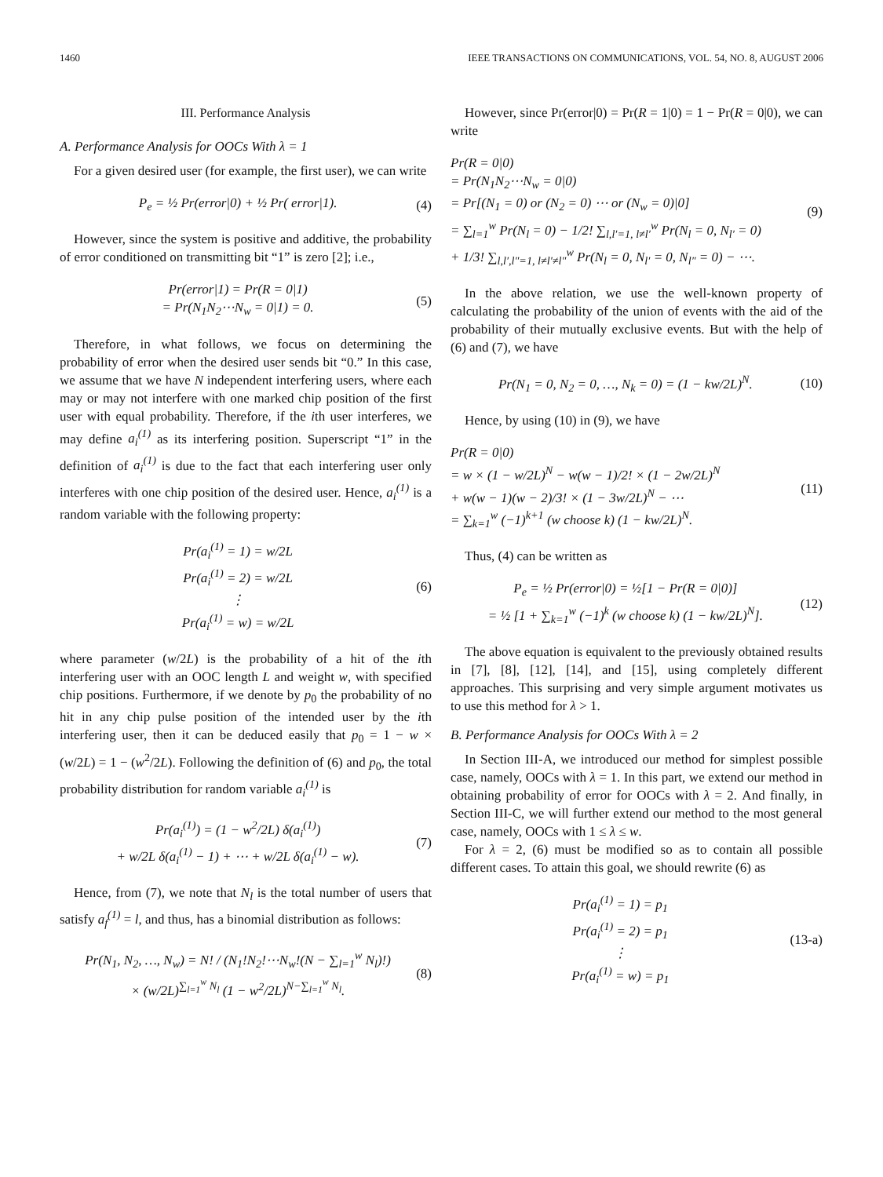1460 IEEE TRANSACTIONS ON COMMUNICATIONS, VOL. 54, NO. 8, AUGUST 2006
III. Performance Analysis
A. Performance Analysis for OOCs With λ = 1
For a given desired user (for example, the first user), we can write
P<sub>e</sub> = ½ Pr(error|0) + ½ Pr( error|1).
(4)
However, since the system is positive and additive, the probability of error conditioned on transmitting bit “1” is zero [2]; i.e.,
Pr(error|1) = Pr(R = 0|1)
= Pr(N<sub>1</sub>N<sub>2</sub>⋯N<sub>w</sub> = 0|1) = 0.
(5)
Therefore, in what follows, we focus on determining the probability of error when the desired user sends bit “0.” In this case, we assume that we have N independent interfering users, where each may or may not interfere with one marked chip position of the first user with equal probability. Therefore, if the ith user interferes, we may define a<sub>i</sub><sup>(1)</sup> as its interfering position. Superscript “1” in the definition of a<sub>i</sub><sup>(1)</sup> is due to the fact that each interfering user only interferes with one chip position of the desired user. Hence, a<sub>i</sub><sup>(1)</sup> is a random variable with the following property:
Pr(a<sub>i</sub><sup>(1)</sup> = 1) = w/2L
Pr(a<sub>i</sub><sup>(1)</sup> = 2) = w/2L
⋮
Pr(a<sub>i</sub><sup>(1)</sup> = w) = w/2L
(6)
where parameter (w/2L) is the probability of a hit of the ith interfering user with an OOC length L and weight w, with specified chip positions. Furthermore, if we denote by p<sub>0</sub> the probability of no hit in any chip pulse position of the intended user by the ith interfering user, then it can be deduced easily that p<sub>0</sub> = 1 − w × (w/2L) = 1 − (w<sup>2</sup>/2L). Following the definition of (6) and p<sub>0</sub>, the total probability distribution for random variable a<sub>i</sub><sup>(1)</sup> is
Pr(a<sub>i</sub><sup>(1)</sup>) = (1 − w<sup>2</sup>/2L) δ(a<sub>i</sub><sup>(1)</sup>)
+ w/2L δ(a<sub>i</sub><sup>(1)</sup> − 1) + ⋯ + w/2L δ(a<sub>i</sub><sup>(1)</sup> − w).
(7)
Hence, from (7), we note that N<sub>l</sub> is the total number of users that satisfy a<sub>f</sub><sup>(1)</sup> = l, and thus, has a binomial distribution as follows:
Pr(N<sub>1</sub>, N<sub>2</sub>, …, N<sub>w</sub>) = N! / (N<sub>1</sub>!N<sub>2</sub>!⋯N<sub>w</sub>!(N − ∑<sub>l=1</sub><sup>w</sup> N<sub>l</sub>)!)
× (w/2L)<sup>∑<sub>l=1</sub><sup>w</sup> N<sub>l</sub></sup> (1 − w<sup>2</sup>/2L)<sup>N−∑<sub>l=1</sub><sup>w</sup> N<sub>l</sub></sup>.
(8)
However, since Pr(error|0) = Pr(R = 1|0) = 1 − Pr(R = 0|0), we can write
Pr(R = 0|0)
= Pr(N<sub>1</sub>N<sub>2</sub>⋯N<sub>w</sub> = 0|0)
= Pr[(N<sub>1</sub> = 0) or (N<sub>2</sub> = 0) ⋯ or (N<sub>w</sub> = 0)|0]
= ∑<sub>l=1</sub><sup>w</sup> Pr(N<sub>l</sub> = 0) − 1/2! ∑<sub>l,l′=1, l≠l′</sub><sup>w</sup> Pr(N<sub>l</sub> = 0, N<sub>l′</sub> = 0)
+ 1/3! ∑<sub>l,l′,l″=1, l≠l′≠l″</sub><sup>w</sup> Pr(N<sub>l</sub> = 0, N<sub>l′</sub> = 0, N<sub>l″</sub> = 0) − ⋯.
(9)
In the above relation, we use the well-known property of calculating the probability of the union of events with the aid of the probability of their mutually exclusive events. But with the help of (6) and (7), we have
Pr(N<sub>1</sub> = 0, N<sub>2</sub> = 0, …, N<sub>k</sub> = 0) = (1 − kw/2L)<sup>N</sup>.
(10)
Hence, by using (10) in (9), we have
Pr(R = 0|0)
= w × (1 − w/2L)<sup>N</sup> − w(w − 1)/2! × (1 − 2w/2L)<sup>N</sup>
+ w(w − 1)(w − 2)/3! × (1 − 3w/2L)<sup>N</sup> − ⋯
= ∑<sub>k=1</sub><sup>w</sup> (−1)<sup>k+1</sup> (w choose k) (1 − kw/2L)<sup>N</sup>.
(11)
Thus, (4) can be written as
P<sub>e</sub> = ½ Pr(error|0) = ½[1 − Pr(R = 0|0)]
= ½ [1 + ∑<sub>k=1</sub><sup>w</sup> (−1)<sup>k</sup> (w choose k) (1 − kw/2L)<sup>N</sup>].
(12)
The above equation is equivalent to the previously obtained results in [7], [8], [12], [14], and [15], using completely different approaches. This surprising and very simple argument motivates us to use this method for λ > 1.
B. Performance Analysis for OOCs With λ = 2
In Section III-A, we introduced our method for simplest possible case, namely, OOCs with λ = 1. In this part, we extend our method in obtaining probability of error for OOCs with λ = 2. And finally, in Section III-C, we will further extend our method to the most general case, namely, OOCs with 1 ≤ λ ≤ w.
For λ = 2, (6) must be modified so as to contain all possible different cases. To attain this goal, we should rewrite (6) as
Pr(a<sub>i</sub><sup>(1)</sup> = 1) = p<sub>1</sub>
Pr(a<sub>i</sub><sup>(1)</sup> = 2) = p<sub>1</sub>
⋮
Pr(a<sub>i</sub><sup>(1)</sup> = w) = p<sub>1</sub>
(13-a)